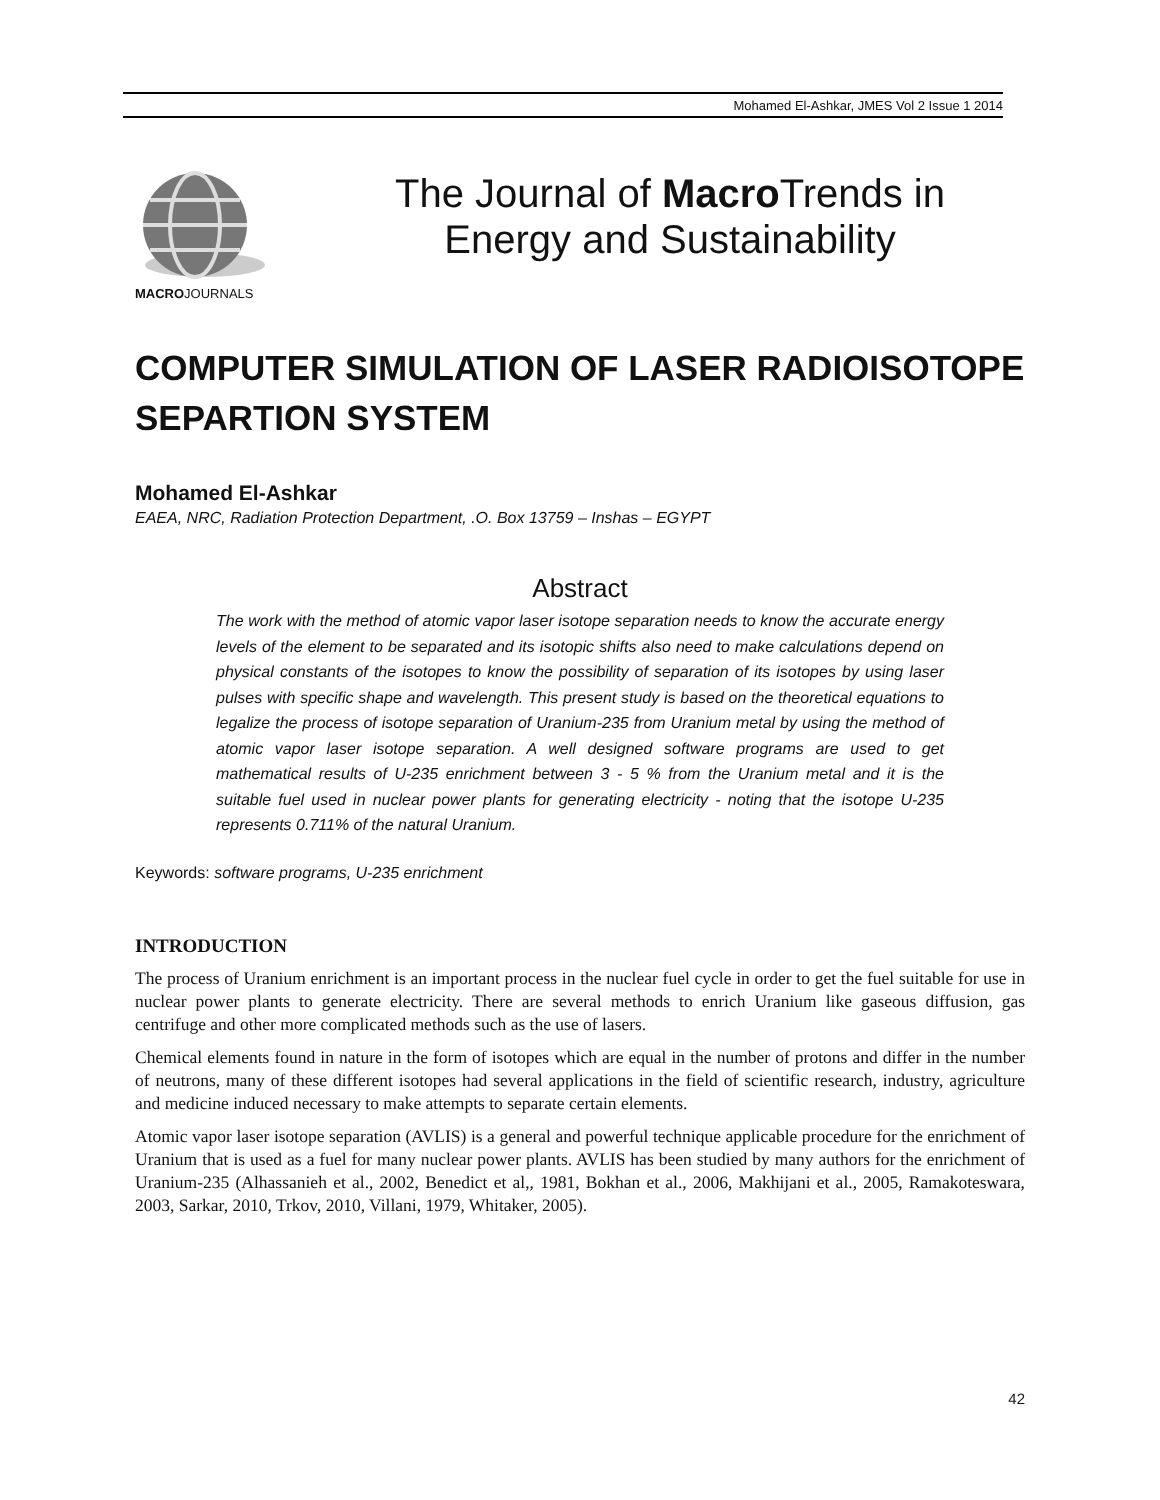Mohamed El-Ashkar, JMES Vol 2 Issue 1 2014
The Journal of Macro Trends in
Energy and Sustainability
MACROJOURNALS
COMPUTER SIMULATION OF LASER RADIOISOTOPE SEPARTION SYSTEM
Mohamed El-Ashkar
EAEA, NRC, Radiation Protection Department, .O. Box 13759 – Inshas – EGYPT
Abstract
The work with the method of atomic vapor laser isotope separation needs to know the accurate energy levels of the element to be separated and its isotopic shifts also need to make calculations depend on physical constants of the isotopes to know the possibility of separation of its isotopes by using laser pulses with specific shape and wavelength. This present study is based on the theoretical equations to legalize the process of isotope separation of Uranium-235 from Uranium metal by using the method of atomic vapor laser isotope separation. A well designed software programs are used to get mathematical results of U-235 enrichment between 3 - 5 % from the Uranium metal and it is the suitable fuel used in nuclear power plants for generating electricity - noting that the isotope U-235 represents 0.711% of the natural Uranium.
Keywords: software programs, U-235 enrichment
INTRODUCTION
The process of Uranium enrichment is an important process in the nuclear fuel cycle in order to get the fuel suitable for use in nuclear power plants to generate electricity. There are several methods to enrich Uranium like gaseous diffusion, gas centrifuge and other more complicated methods such as the use of lasers.
Chemical elements found in nature in the form of isotopes which are equal in the number of protons and differ in the number of neutrons, many of these different isotopes had several applications in the field of scientific research, industry, agriculture and medicine induced necessary to make attempts to separate certain elements.
Atomic vapor laser isotope separation (AVLIS) is a general and powerful technique applicable procedure for the enrichment of Uranium that is used as a fuel for many nuclear power plants. AVLIS has been studied by many authors for the enrichment of Uranium-235 (Alhassanieh et al., 2002, Benedict et al,, 1981, Bokhan et al., 2006, Makhijani et al., 2005, Ramakoteswara, 2003, Sarkar, 2010, Trkov, 2010, Villani, 1979, Whitaker, 2005).
42